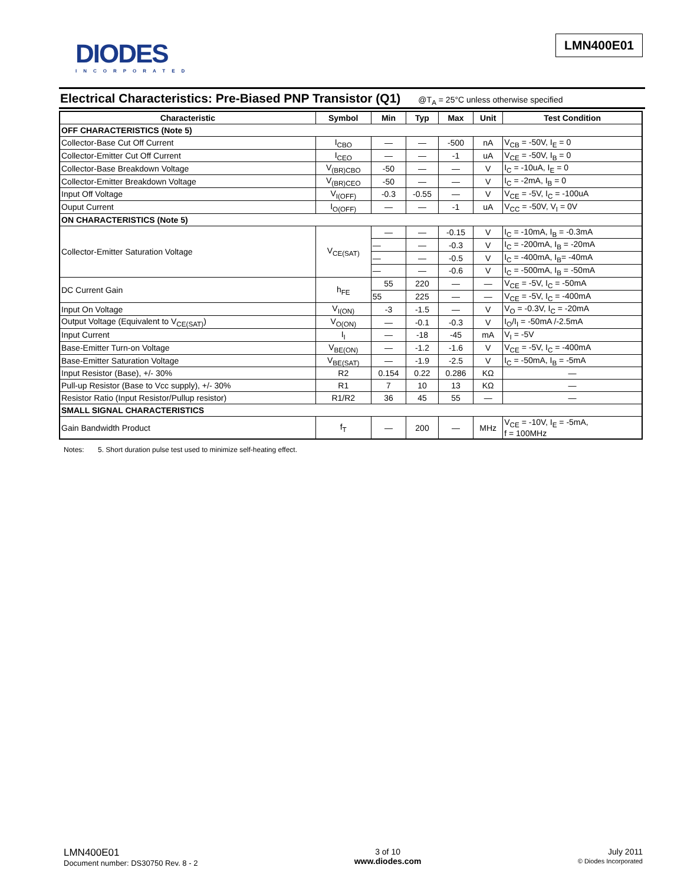DIODES
INCORPORATED
LMN400E01
Electrical Characteristics: Pre-Biased PNP Transistor (Q1)
@T<sub>A</sub> = 25°C unless otherwise specified
| Characteristic | Symbol | Min | Typ | Max | Unit | Test Condition |
| --- | --- | --- | --- | --- | --- | --- |
| OFF CHARACTERISTICS (Note 5) | | | | | | |
| Collector-Base Cut Off Current | I<sub>CBO</sub> | — | — | -500 | nA | V<sub>CB</sub> = -50V, I<sub>E</sub> = 0 |
| Collector-Emitter Cut Off Current | I<sub>CEO</sub> | — | — | -1 | uA | V<sub>CE</sub> = -50V, I<sub>B</sub> = 0 |
| Collector-Base Breakdown Voltage | V<sub>(BR)CBO</sub> | -50 | — | — | V | I<sub>C</sub> = -10uA, I<sub>E</sub> = 0 |
| Collector-Emitter Breakdown Voltage | V<sub>(BR)CEO</sub> | -50 | — | — | V | I<sub>C</sub> = -2mA, I<sub>B</sub> = 0 |
| Input Off Voltage | V<sub>I(OFF)</sub> | -0.3 | -0.55 | — | V | V<sub>CE</sub> = -5V, I<sub>C</sub> = -100uA |
| Ouput Current | I<sub>O(OFF)</sub> | — | — | -1 | uA | V<sub>CC</sub> = -50V, V<sub>I</sub> = 0V |
| ON CHARACTERISTICS (Note 5) | | | | | | |
| Collector-Emitter Saturation Voltage | V<sub>CE(SAT)</sub> | — | — | -0.15 | V | I<sub>C</sub> = -10mA, I<sub>B</sub> = -0.3mA |
| | | — | — | -0.3 | V | I<sub>C</sub> = -200mA, I<sub>B</sub> = -20mA |
| | | — | — | -0.5 | V | I<sub>C</sub> = -400mA, I<sub>B</sub>= -40mA |
| | | — | — | -0.6 | V | I<sub>C</sub> = -500mA, I<sub>B</sub> = -50mA |
| DC Current Gain | h<sub>FE</sub> | 55 | 220 | — | — | V<sub>CE</sub> = -5V, I<sub>C</sub> = -50mA |
| | | 55 | 225 | — | — | V<sub>CE</sub> = -5V, I<sub>C</sub> = -400mA |
| Input On Voltage | V<sub>I(ON)</sub> | -3 | -1.5 | — | V | V<sub>O</sub> = -0.3V, I<sub>C</sub> = -20mA |
| Output Voltage (Equivalent to V<sub>CE(SAT)</sub>) | V<sub>O(ON)</sub> | — | -0.1 | -0.3 | V | I<sub>O</sub>/I<sub>I</sub> = -50mA /-2.5mA |
| Input Current | I<sub>I</sub> | — | -18 | -45 | mA | V<sub>I</sub> = -5V |
| Base-Emitter Turn-on Voltage | V<sub>BE(ON)</sub> | — | -1.2 | -1.6 | V | V<sub>CE</sub> = -5V, I<sub>C</sub> = -400mA |
| Base-Emitter Saturation Voltage | V<sub>BE(SAT)</sub> | — | -1.9 | -2.5 | V | I<sub>C</sub> = -50mA, I<sub>B</sub> = -5mA |
| Input Resistor (Base), +/- 30% | R2 | 0.154 | 0.22 | 0.286 | KΩ | — |
| Pull-up Resistor (Base to Vcc supply), +/- 30% | R1 | 7 | 10 | 13 | KΩ | — |
| Resistor Ratio (Input Resistor/Pullup resistor) | R1/R2 | 36 | 45 | 55 | — | — |
| SMALL SIGNAL CHARACTERISTICS | | | | | | |
| Gain Bandwidth Product | f<sub>T</sub> | — | 200 | — | MHz | V<sub>CE</sub> = -10V, I<sub>E</sub> = -5mA, f = 100MHz |
Notes: 5. Short duration pulse test used to minimize self-heating effect.
LMN400E01
Document number: DS30750 Rev. 8 - 2
3 of 10
www.diodes.com
July 2011
© Diodes Incorporated